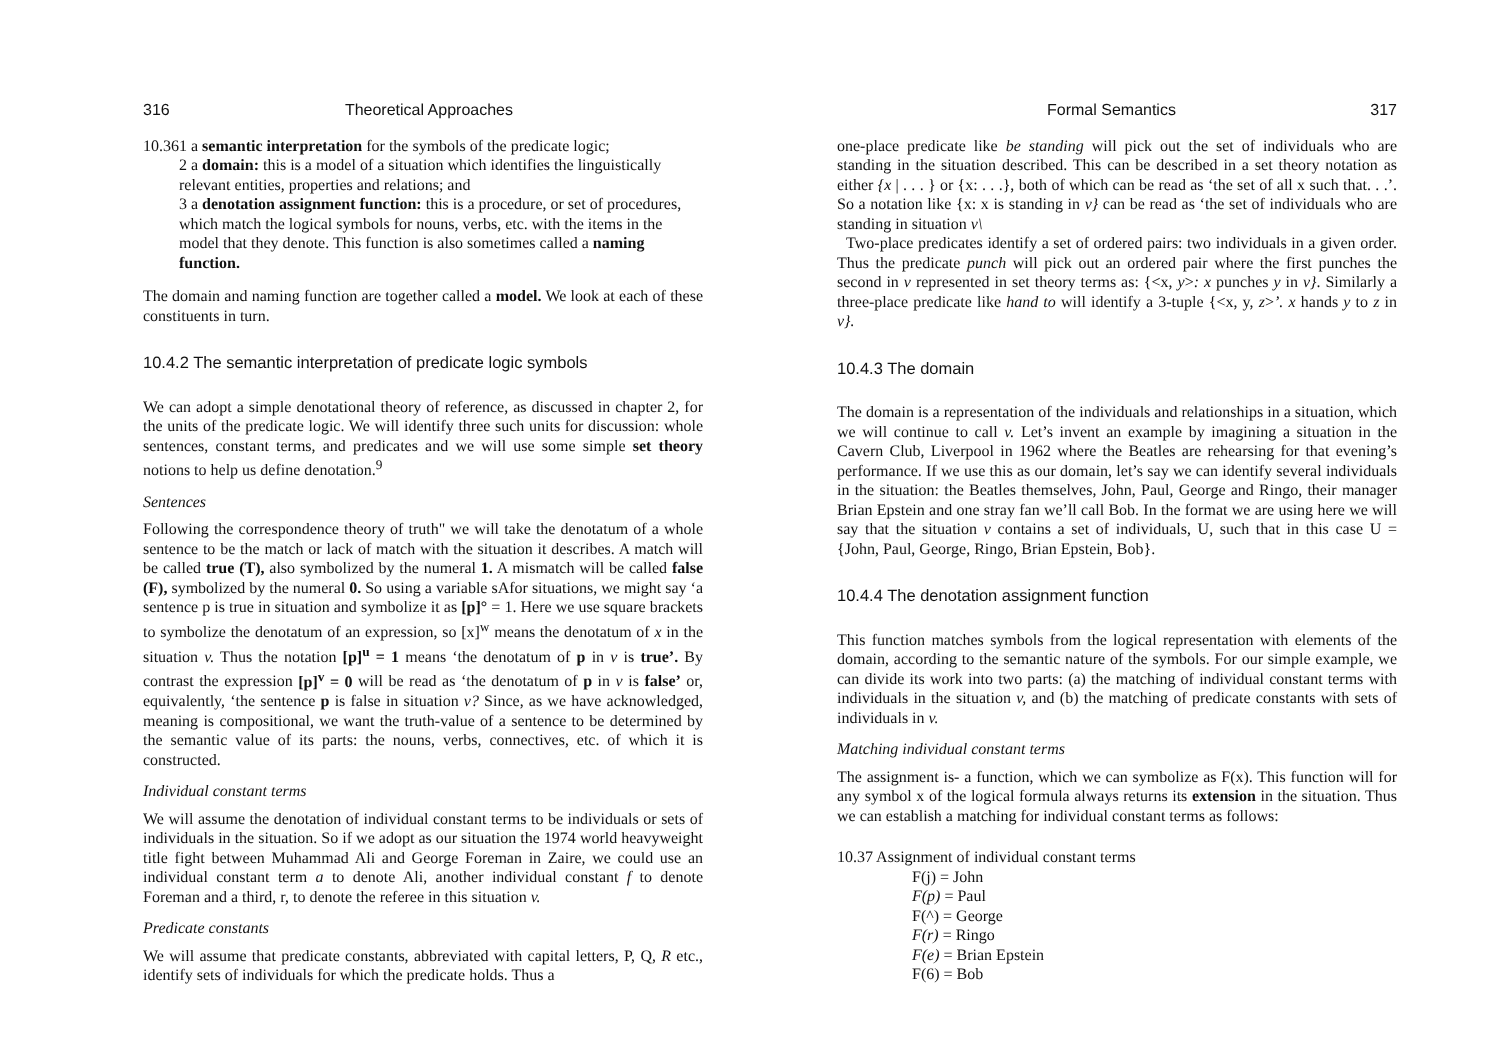316 Theoretical Approaches
10.36 1 a semantic interpretation for the symbols of the predicate logic;
2 a domain: this is a model of a situation which identifies the linguistically relevant entities, properties and relations; and
3 a denotation assignment function: this is a procedure, or set of procedures, which match the logical symbols for nouns, verbs, etc. with the items in the model that they denote. This function is also sometimes called a naming function.
The domain and naming function are together called a model. We look at each of these constituents in turn.
10.4.2 The semantic interpretation of predicate logic symbols
We can adopt a simple denotational theory of reference, as discussed in chapter 2, for the units of the predicate logic. We will identify three such units for discussion: whole sentences, constant terms, and predicates and we will use some simple set theory notions to help us define denotation.<sup>9</sup>
Sentences
Following the correspondence theory of truth" we will take the denotatum of a whole sentence to be the match or lack of match with the situation it describes. A match will be called true (T), also symbolized by the numeral 1. A mismatch will be called false (F), symbolized by the numeral 0. So using a variable sAfor situations, we might say ‘a sentence p is true in situation and symbolize it as [p]° = 1. Here we use square brackets to symbolize the denotatum of an expression, so [x]<sup>w</sup> means the denotatum of x in the situation v. Thus the notation [p]<sup>u</sup> = 1 means ‘the denotatum of p in v is true’. By contrast the expression [p]<sup>v</sup> = 0 will be read as ‘the denotatum of p in v is false’ or, equivalently, ‘the sentence p is false in situation v? Since, as we have acknowledged, meaning is compositional, we want the truth-value of a sentence to be determined by the semantic value of its parts: the nouns, verbs, connectives, etc. of which it is constructed.
Individual constant terms
We will assume the denotation of individual constant terms to be individuals or sets of individuals in the situation. So if we adopt as our situation the 1974 world heavyweight title fight between Muhammad Ali and George Foreman in Zaire, we could use an individual constant term a to denote Ali, another individual constant f to denote Foreman and a third, r, to denote the referee in this situation v.
Predicate constants
We will assume that predicate constants, abbreviated with capital letters, P, Q, R etc., identify sets of individuals for which the predicate holds. Thus a
Formal Semantics 317
one-place predicate like be standing will pick out the set of individuals who are standing in the situation described. This can be described in a set theory notation as either {x | . . . } or {x: . . .}, both of which can be read as ‘the set of all x such that. . .’. So a notation like {x: x is standing in v} can be read as ‘the set of individuals who are standing in situation v\
Two-place predicates identify a set of ordered pairs: two individuals in a given order. Thus the predicate punch will pick out an ordered pair where the first punches the second in v represented in set theory terms as: {<x, y>: x punches y in v}. Similarly a three-place predicate like hand to will identify a 3-tuple {<x, y, z>’. x hands y to z in v}.
10.4.3 The domain
The domain is a representation of the individuals and relationships in a situation, which we will continue to call v. Let’s invent an example by imagining a situation in the Cavern Club, Liverpool in 1962 where the Beatles are rehearsing for that evening’s performance. If we use this as our domain, let’s say we can identify several individuals in the situation: the Beatles themselves, John, Paul, George and Ringo, their manager Brian Epstein and one stray fan we’ll call Bob. In the format we are using here we will say that the situation v contains a set of individuals, U, such that in this case U = {John, Paul, George, Ringo, Brian Epstein, Bob}.
10.4.4 The denotation assignment function
This function matches symbols from the logical representation with elements of the domain, according to the semantic nature of the symbols. For our simple example, we can divide its work into two parts: (a) the matching of individual constant terms with individuals in the situation v, and (b) the matching of predicate constants with sets of individuals in v.
Matching individual constant terms
The assignment is- a function, which we can symbolize as F(x). This function will for any symbol x of the logical formula always returns its extension in the situation. Thus we can establish a matching for individual constant terms as follows:
10.37 Assignment of individual constant terms
F(j) = John
F(p) = Paul
F(^) = George
F(r) = Ringo
F(e) = Brian Epstein
F(6) = Bob